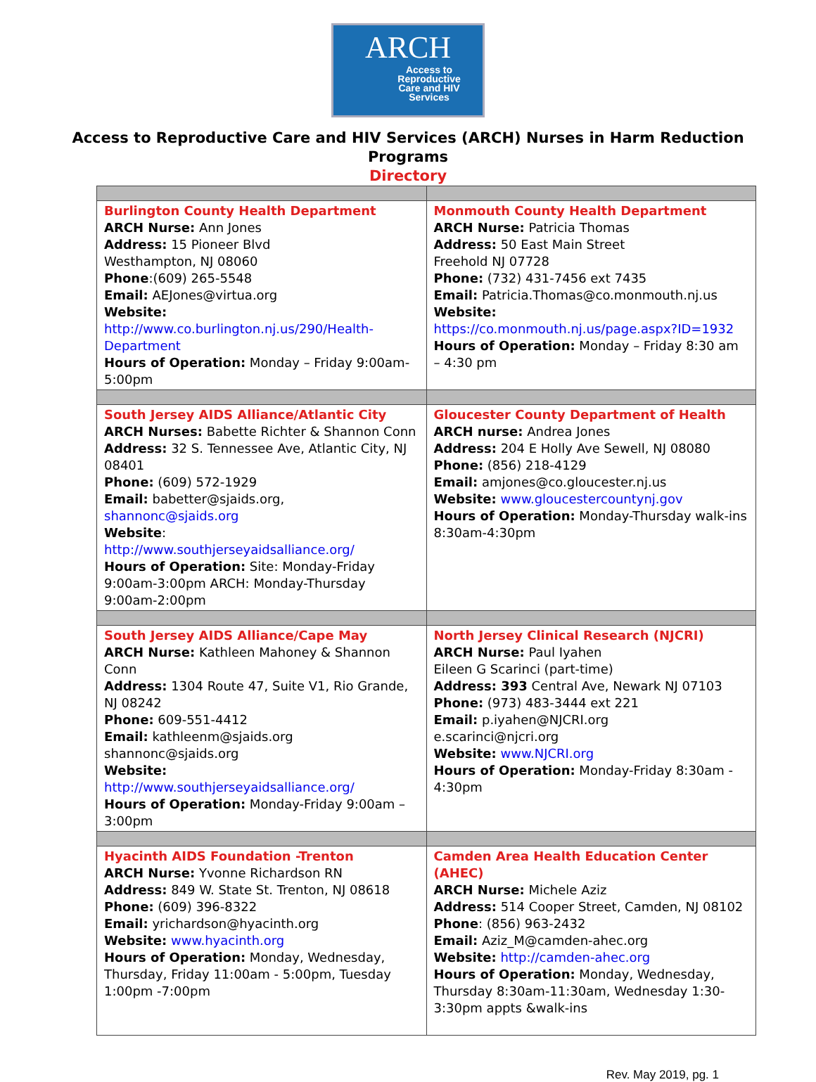ARCH
Access to
Reproductive
Care and HIV
Services
Access to Reproductive Care and HIV Services (ARCH) Nurses in Harm Reduction
Programs
Directory
| Burlington County Health Department ARCH Nurse: Ann Jones Address: 15 Pioneer Blvd Westhampton, NJ 08060 Phone :(609) 265-5548 Email: AEJones@virtua.org Website: http://www.co.burlington.nj.us/290/Health-Department Hours of Operation: Monday – Friday 9:00am-5:00pm | Monmouth County Health Department ARCH Nurse: Patricia Thomas Address: 50 East Main Street Freehold NJ 07728 Phone: (732) 431-7456 ext 7435 Email: Patricia.Thomas@co.monmouth.nj.us Website: https://co.monmouth.nj.us/page.aspx?ID=1932 Hours of Operation: Monday – Friday 8:30 am – 4:30 pm |
| South Jersey AIDS Alliance/Atlantic City ARCH Nurses: Babette Richter & Shannon Conn Address: 32 S. Tennessee Ave, Atlantic City, NJ 08401 Phone: (609) 572-1929 Email: babetter@sjaids.org, shannonc@sjaids.org Website : http://www.southjerseyaidsalliance.org/ Hours of Operation: Site: Monday-Friday 9:00am-3:00pm ARCH: Monday-Thursday 9:00am-2:00pm | Gloucester County Department of Health ARCH nurse: Andrea Jones Address: 204 E Holly Ave Sewell, NJ 08080 Phone: (856) 218-4129 Email: amjones@co.gloucester.nj.us Website: www.gloucestercountynj.gov Hours of Operation: Monday-Thursday walk-ins 8:30am-4:30pm |
| South Jersey AIDS Alliance/Cape May ARCH Nurse: Kathleen Mahoney & Shannon Conn Address: 1304 Route 47, Suite V1, Rio Grande, NJ 08242 Phone: 609-551-4412 Email: kathleenm@sjaids.org shannonc@sjaids.org Website: http://www.southjerseyaidsalliance.org/ Hours of Operation: Monday-Friday 9:00am – 3:00pm | North Jersey Clinical Research (NJCRI) ARCH Nurse: Paul Iyahen Eileen G Scarinci (part-time) Address: 393 Central Ave, Newark NJ 07103 Phone: (973) 483-3444 ext 221 Email: p.iyahen@NJCRI.org e.scarinci@njcri.org Website: www.NJCRI.org Hours of Operation: Monday-Friday 8:30am - 4:30pm |
| Hyacinth AIDS Foundation -Trenton ARCH Nurse: Yvonne Richardson RN Address: 849 W. State St. Trenton, NJ 08618 Phone: (609) 396-8322 Email: yrichardson@hyacinth.org Website: www.hyacinth.org Hours of Operation: Monday, Wednesday, Thursday, Friday 11:00am - 5:00pm, Tuesday 1:00pm -7:00pm | Camden Area Health Education Center (AHEC) ARCH Nurse: Michele Aziz Address: 514 Cooper Street, Camden, NJ 08102 Phone : (856) 963-2432 Email: Aziz_M@camden-ahec.org Website: http://camden-ahec.org Hours of Operation: Monday, Wednesday, Thursday 8:30am-11:30am, Wednesday 1:30-3:30pm appts &walk-ins |
Rev. May 2019, pg. 1